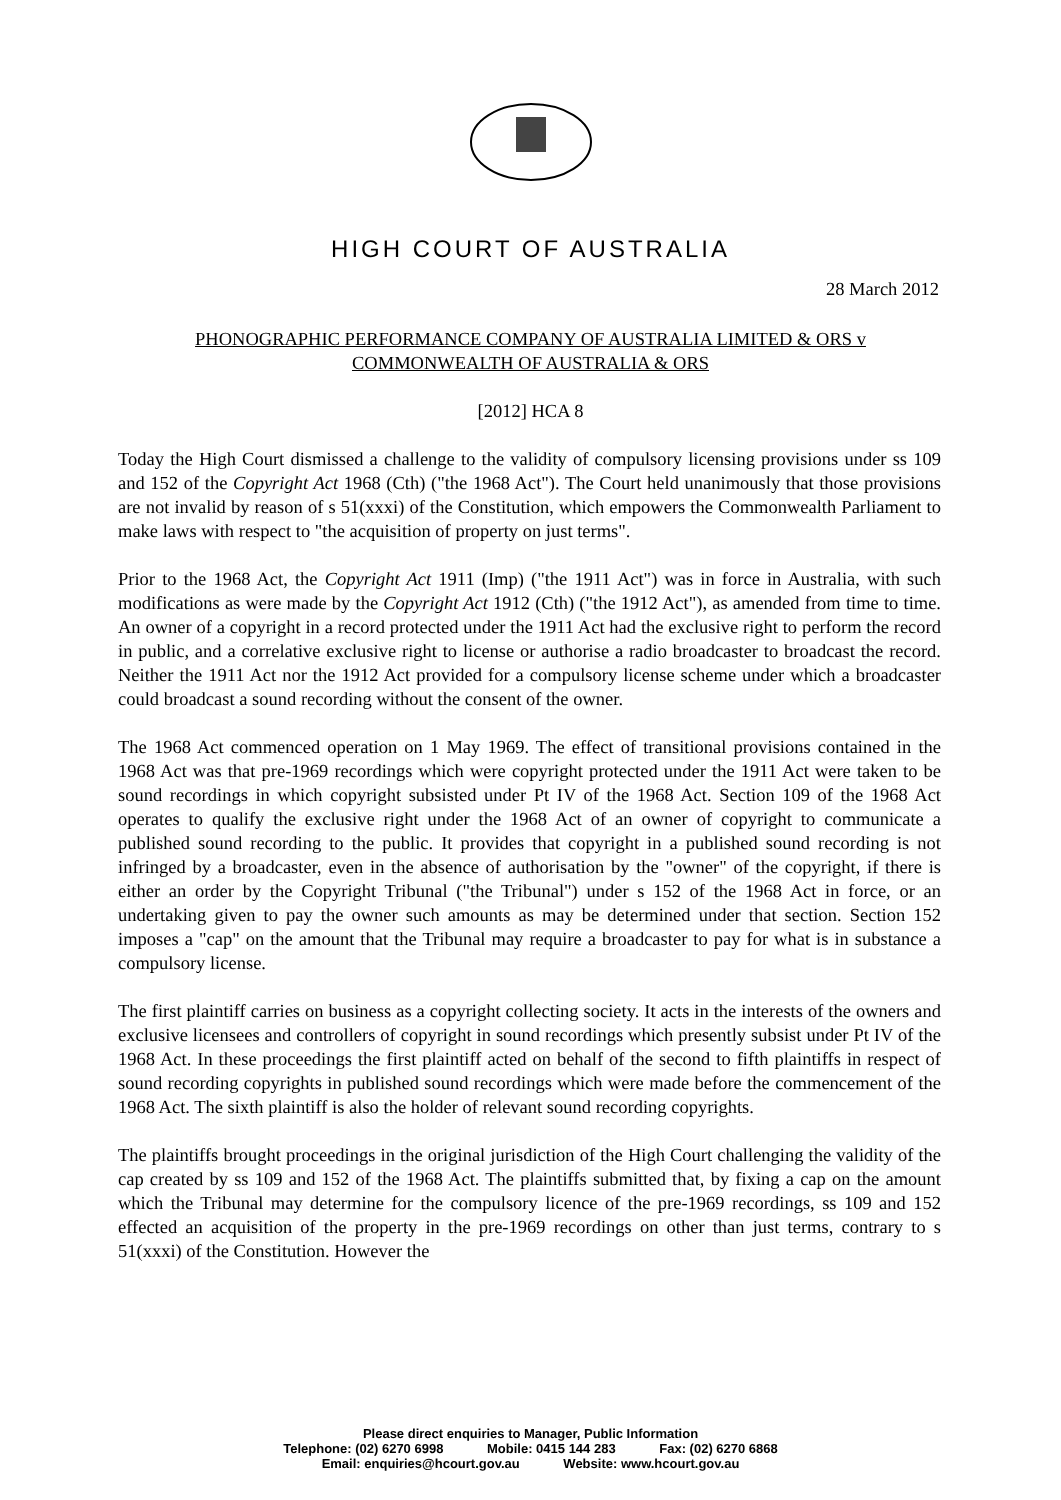HIGH COURT OF AUSTRALIA
28 March 2012
PHONOGRAPHIC PERFORMANCE COMPANY OF AUSTRALIA LIMITED & ORS v COMMONWEALTH OF AUSTRALIA & ORS
[2012] HCA 8
Today the High Court dismissed a challenge to the validity of compulsory licensing provisions under ss 109 and 152 of the Copyright Act 1968 (Cth) ("the 1968 Act"). The Court held unanimously that those provisions are not invalid by reason of s 51(xxxi) of the Constitution, which empowers the Commonwealth Parliament to make laws with respect to "the acquisition of property on just terms".
Prior to the 1968 Act, the Copyright Act 1911 (Imp) ("the 1911 Act") was in force in Australia, with such modifications as were made by the Copyright Act 1912 (Cth) ("the 1912 Act"), as amended from time to time. An owner of a copyright in a record protected under the 1911 Act had the exclusive right to perform the record in public, and a correlative exclusive right to license or authorise a radio broadcaster to broadcast the record. Neither the 1911 Act nor the 1912 Act provided for a compulsory license scheme under which a broadcaster could broadcast a sound recording without the consent of the owner.
The 1968 Act commenced operation on 1 May 1969. The effect of transitional provisions contained in the 1968 Act was that pre-1969 recordings which were copyright protected under the 1911 Act were taken to be sound recordings in which copyright subsisted under Pt IV of the 1968 Act. Section 109 of the 1968 Act operates to qualify the exclusive right under the 1968 Act of an owner of copyright to communicate a published sound recording to the public. It provides that copyright in a published sound recording is not infringed by a broadcaster, even in the absence of authorisation by the "owner" of the copyright, if there is either an order by the Copyright Tribunal ("the Tribunal") under s 152 of the 1968 Act in force, or an undertaking given to pay the owner such amounts as may be determined under that section. Section 152 imposes a "cap" on the amount that the Tribunal may require a broadcaster to pay for what is in substance a compulsory license.
The first plaintiff carries on business as a copyright collecting society. It acts in the interests of the owners and exclusive licensees and controllers of copyright in sound recordings which presently subsist under Pt IV of the 1968 Act. In these proceedings the first plaintiff acted on behalf of the second to fifth plaintiffs in respect of sound recording copyrights in published sound recordings which were made before the commencement of the 1968 Act. The sixth plaintiff is also the holder of relevant sound recording copyrights.
The plaintiffs brought proceedings in the original jurisdiction of the High Court challenging the validity of the cap created by ss 109 and 152 of the 1968 Act. The plaintiffs submitted that, by fixing a cap on the amount which the Tribunal may determine for the compulsory licence of the pre-1969 recordings, ss 109 and 152 effected an acquisition of the property in the pre-1969 recordings on other than just terms, contrary to s 51(xxxi) of the Constitution. However the
Please direct enquiries to Manager, Public Information
Telephone: (02) 6270 6998 Mobile: 0415 144 283 Fax: (02) 6270 6868
Email: enquiries@hcourt.gov.au Website: www.hcourt.gov.au